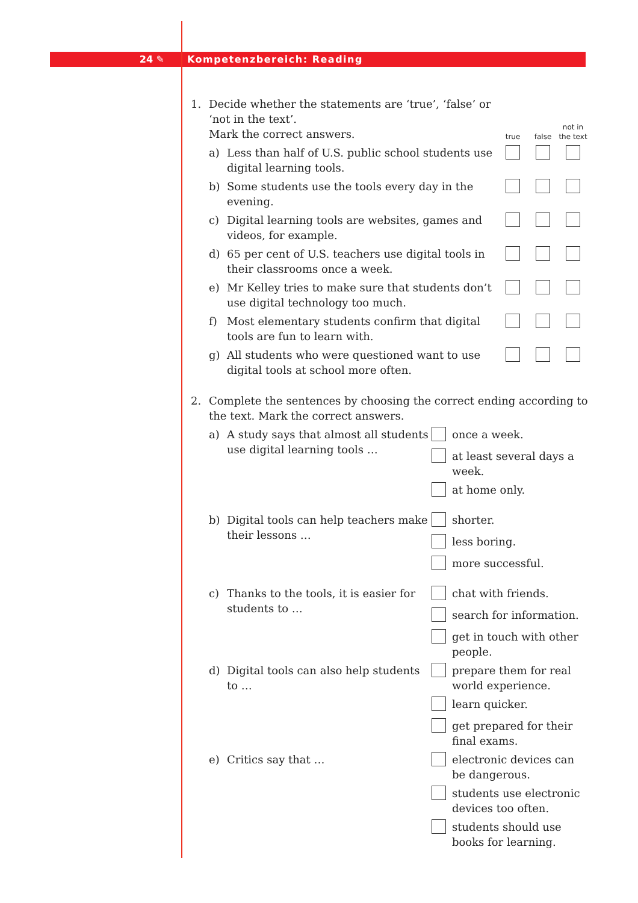24 ✎ Kompetenzbereich: Reading
| 1. | Decide whether the statements are ‘true’, ‘false’ or ‘not in the text’. Mark the correct answers. | | true | false | not in the text |
| | a) | Less than half of U.S. public school students use digital learning tools. | | | |
| | b) | Some students use the tools every day in the evening. | | | |
| | c) | Digital learning tools are websites, games and videos, for example. | | | |
| | d) | 65 per cent of U.S. teachers use digital tools in their classrooms once a week. | | | |
| | e) | Mr Kelley tries to make sure that students don’t use digital technology too much. | | | |
| | f) | Most elementary students confirm that digital tools are fun to learn with. | | | |
| | g) | All students who were questioned want to use digital tools at school more often. | | | |
| 2. | Complete the sentences by choosing the correct ending according to the text. Mark the correct answers. | | | |
| | a) | A study says that almost all students use digital learning tools … | | once a week. |
| | | | | at least several days a week. |
| | | | | at home only. |
| | b) | Digital tools can help teachers make their lessons … | | shorter. |
| | | | | less boring. |
| | | | | more successful. |
| | c) | Thanks to the tools, it is easier for students to … | | chat with friends. |
| | | | | search for information. |
| | | | | get in touch with other people. |
| | d) | Digital tools can also help students to … | | prepare them for real world experience. |
| | | | | learn quicker. |
| | | | | get prepared for their final exams. |
| | e) | Critics say that … | | electronic devices can be dangerous. |
| | | | | students use electronic devices too often. |
| | | | | students should use books for learning. |